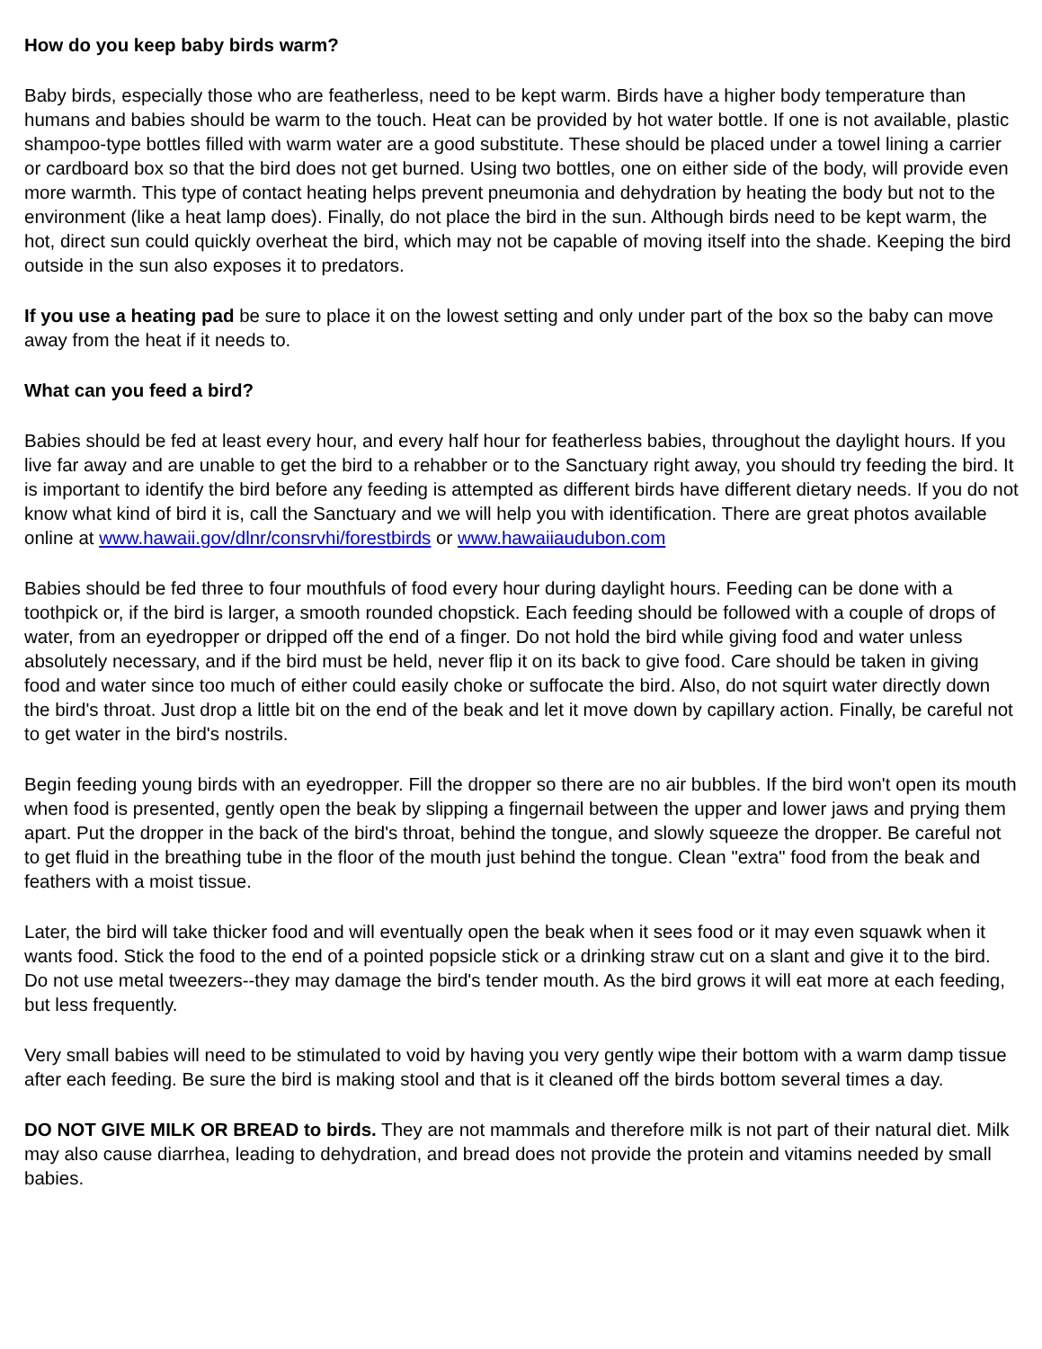How do you keep baby birds warm?
Baby birds, especially those who are featherless, need to be kept warm. Birds have a higher body temperature than humans and babies should be warm to the touch. Heat can be provided by hot water bottle. If one is not available, plastic shampoo-type bottles filled with warm water are a good substitute. These should be placed under a towel lining a carrier or cardboard box so that the bird does not get burned. Using two bottles, one on either side of the body, will provide even more warmth. This type of contact heating helps prevent pneumonia and dehydration by heating the body but not to the environment (like a heat lamp does). Finally, do not place the bird in the sun. Although birds need to be kept warm, the hot, direct sun could quickly overheat the bird, which may not be capable of moving itself into the shade. Keeping the bird outside in the sun also exposes it to predators.
If you use a heating pad be sure to place it on the lowest setting and only under part of the box so the baby can move away from the heat if it needs to.
What can you feed a bird?
Babies should be fed at least every hour, and every half hour for featherless babies, throughout the daylight hours. If you live far away and are unable to get the bird to a rehabber or to the Sanctuary right away, you should try feeding the bird. It is important to identify the bird before any feeding is attempted as different birds have different dietary needs. If you do not know what kind of bird it is, call the Sanctuary and we will help you with identification. There are great photos available online at www.hawaii.gov/dlnr/consrvhi/forestbirds or www.hawaiiaudubon.com
Babies should be fed three to four mouthfuls of food every hour during daylight hours. Feeding can be done with a toothpick or, if the bird is larger, a smooth rounded chopstick. Each feeding should be followed with a couple of drops of water, from an eyedropper or dripped off the end of a finger. Do not hold the bird while giving food and water unless absolutely necessary, and if the bird must be held, never flip it on its back to give food. Care should be taken in giving food and water since too much of either could easily choke or suffocate the bird. Also, do not squirt water directly down the bird's throat. Just drop a little bit on the end of the beak and let it move down by capillary action. Finally, be careful not to get water in the bird's nostrils.
Begin feeding young birds with an eyedropper. Fill the dropper so there are no air bubbles. If the bird won't open its mouth when food is presented, gently open the beak by slipping a fingernail between the upper and lower jaws and prying them apart. Put the dropper in the back of the bird's throat, behind the tongue, and slowly squeeze the dropper. Be careful not to get fluid in the breathing tube in the floor of the mouth just behind the tongue. Clean "extra" food from the beak and feathers with a moist tissue.
Later, the bird will take thicker food and will eventually open the beak when it sees food or it may even squawk when it wants food. Stick the food to the end of a pointed popsicle stick or a drinking straw cut on a slant and give it to the bird. Do not use metal tweezers--they may damage the bird's tender mouth. As the bird grows it will eat more at each feeding, but less frequently.
Very small babies will need to be stimulated to void by having you very gently wipe their bottom with a warm damp tissue after each feeding. Be sure the bird is making stool and that is it cleaned off the birds bottom several times a day.
DO NOT GIVE MILK OR BREAD to birds. They are not mammals and therefore milk is not part of their natural diet. Milk may also cause diarrhea, leading to dehydration, and bread does not provide the protein and vitamins needed by small babies.